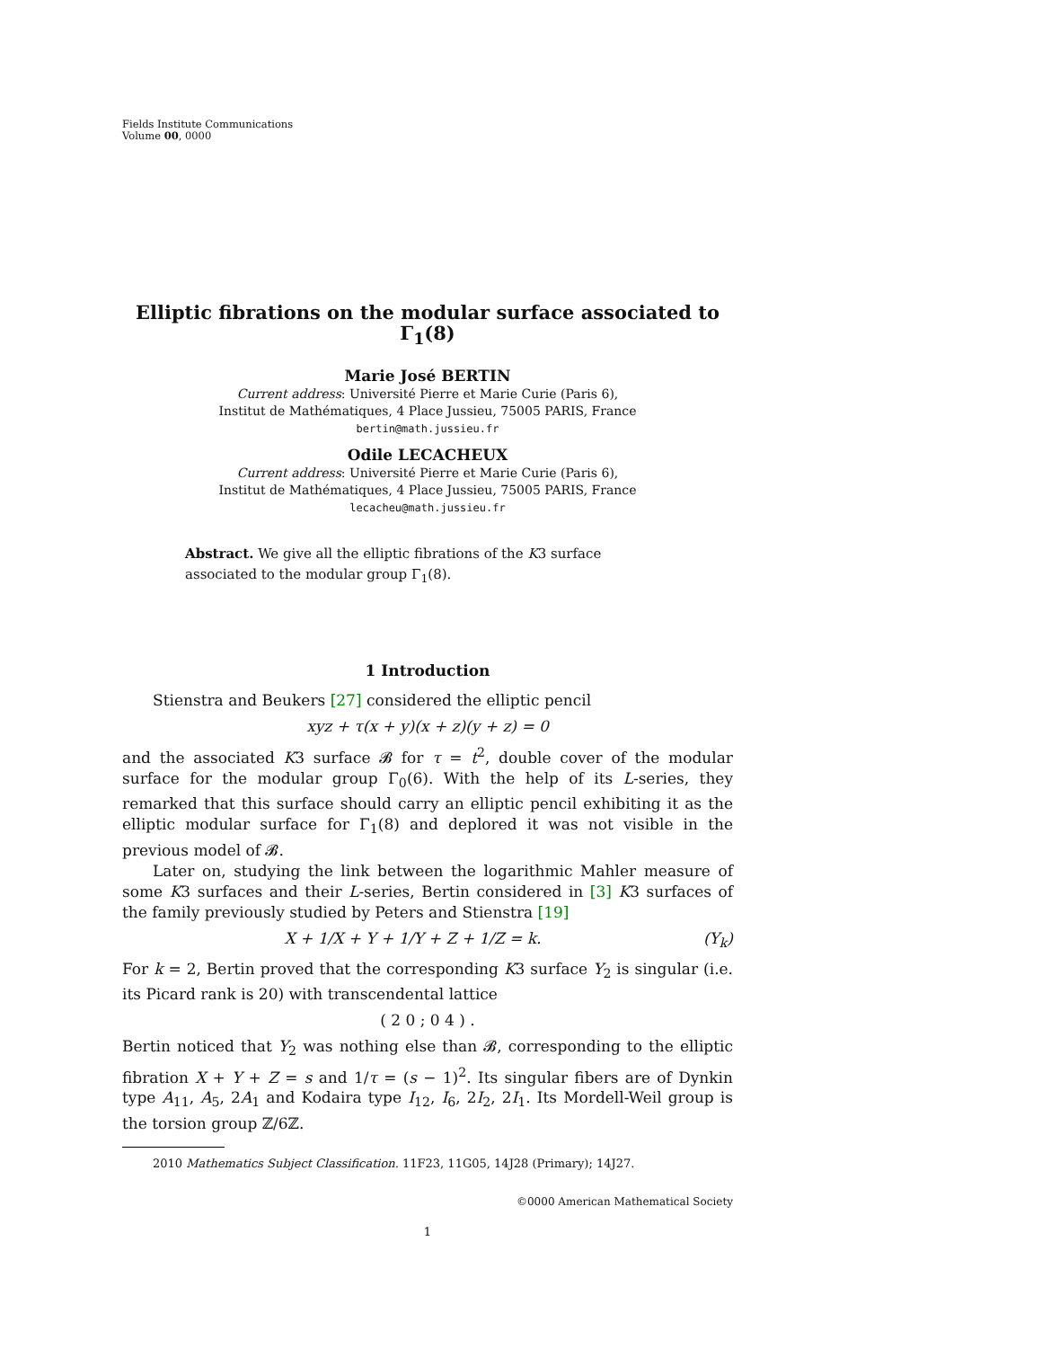Fields Institute Communications
Volume 00, 0000
Elliptic fibrations on the modular surface associated to Γ<sub>1</sub>(8)
Marie José BERTIN
Current address: Université Pierre et Marie Curie (Paris 6),
Institut de Mathématiques, 4 Place Jussieu, 75005 PARIS, France
bertin@math.jussieu.fr
Odile LECACHEUX
Current address: Université Pierre et Marie Curie (Paris 6),
Institut de Mathématiques, 4 Place Jussieu, 75005 PARIS, France
lecacheu@math.jussieu.fr
Abstract. We give all the elliptic fibrations of the K3 surface associated to the modular group Γ<sub>1</sub>(8).
1 Introduction
Stienstra and Beukers [27] considered the elliptic pencil
xyz + τ(x + y)(x + z)(y + z) = 0
and the associated K3 surface 𝓑 for τ = t<sup>2</sup>, double cover of the modular surface for the modular group Γ<sub>0</sub>(6). With the help of its L-series, they remarked that this surface should carry an elliptic pencil exhibiting it as the elliptic modular surface for Γ<sub>1</sub>(8) and deplored it was not visible in the previous model of 𝓑.
Later on, studying the link between the logarithmic Mahler measure of some K3 surfaces and their L-series, Bertin considered in [3] K3 surfaces of the family previously studied by Peters and Stienstra [19]
X + 1/X + Y + 1/Y + Z + 1/Z = k. (Y<sub>k</sub>)
For k = 2, Bertin proved that the corresponding K3 surface Y<sub>2</sub> is singular (i.e. its Picard rank is 20) with transcendental lattice
( 2 0 ; 0 4 ) .
Bertin noticed that Y<sub>2</sub> was nothing else than 𝓑, corresponding to the elliptic fibration X + Y + Z = s and 1/τ = (s − 1)<sup>2</sup>. Its singular fibers are of Dynkin type A<sub>11</sub>, A<sub>5</sub>, 2A<sub>1</sub> and Kodaira type I<sub>12</sub>, I<sub>6</sub>, 2I<sub>2</sub>, 2I<sub>1</sub>. Its Mordell-Weil group is the torsion group ℤ/6ℤ.
2010 Mathematics Subject Classification. 11F23, 11G05, 14J28 (Primary); 14J27.
©0000 American Mathematical Society
1